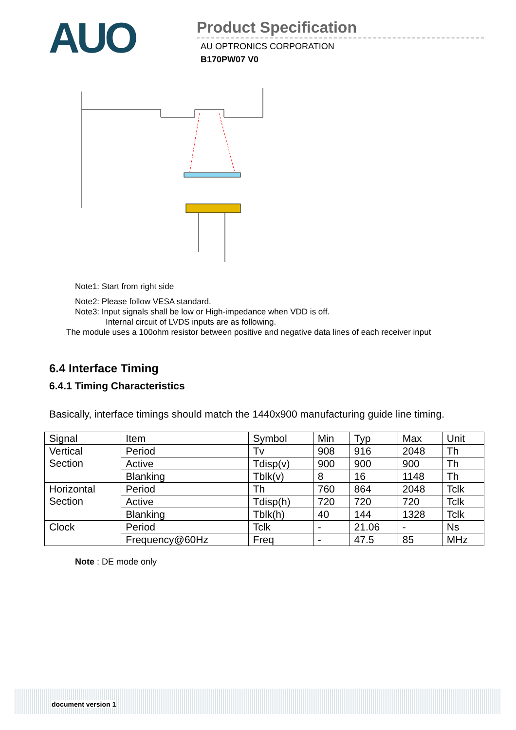AUO
Product Specification
AU OPTRONICS CORPORATION
B170PW07 V0
Note1: Start from right side
Note2: Please follow VESA standard.
Note3: Input signals shall be low or High-impedance when VDD is off.
Internal circuit of LVDS inputs are as following.
The module uses a 100ohm resistor between positive and negative data lines of each receiver input
6.4 Interface Timing
6.4.1 Timing Characteristics
Basically, interface timings should match the 1440x900 manufacturing guide line timing.
| Signal | Item | Symbol | Min | Typ | Max | Unit |
| --- | --- | --- | --- | --- | --- | --- |
| Vertical Section | Period | Tv | 908 | 916 | 2048 | Th |
| | Active | Tdisp(v) | 900 | 900 | 900 | Th |
| | Blanking | Tblk(v) | 8 | 16 | 1148 | Th |
| Horizontal Section | Period | Th | 760 | 864 | 2048 | Tclk |
| | Active | Tdisp(h) | 720 | 720 | 720 | Tclk |
| | Blanking | Tblk(h) | 40 | 144 | 1328 | Tclk |
| Clock | Period | Tclk | - | 21.06 | - | Ns |
| | Frequency@60Hz | Freq | - | 47.5 | 85 | MHz |
Note : DE mode only
document version 1